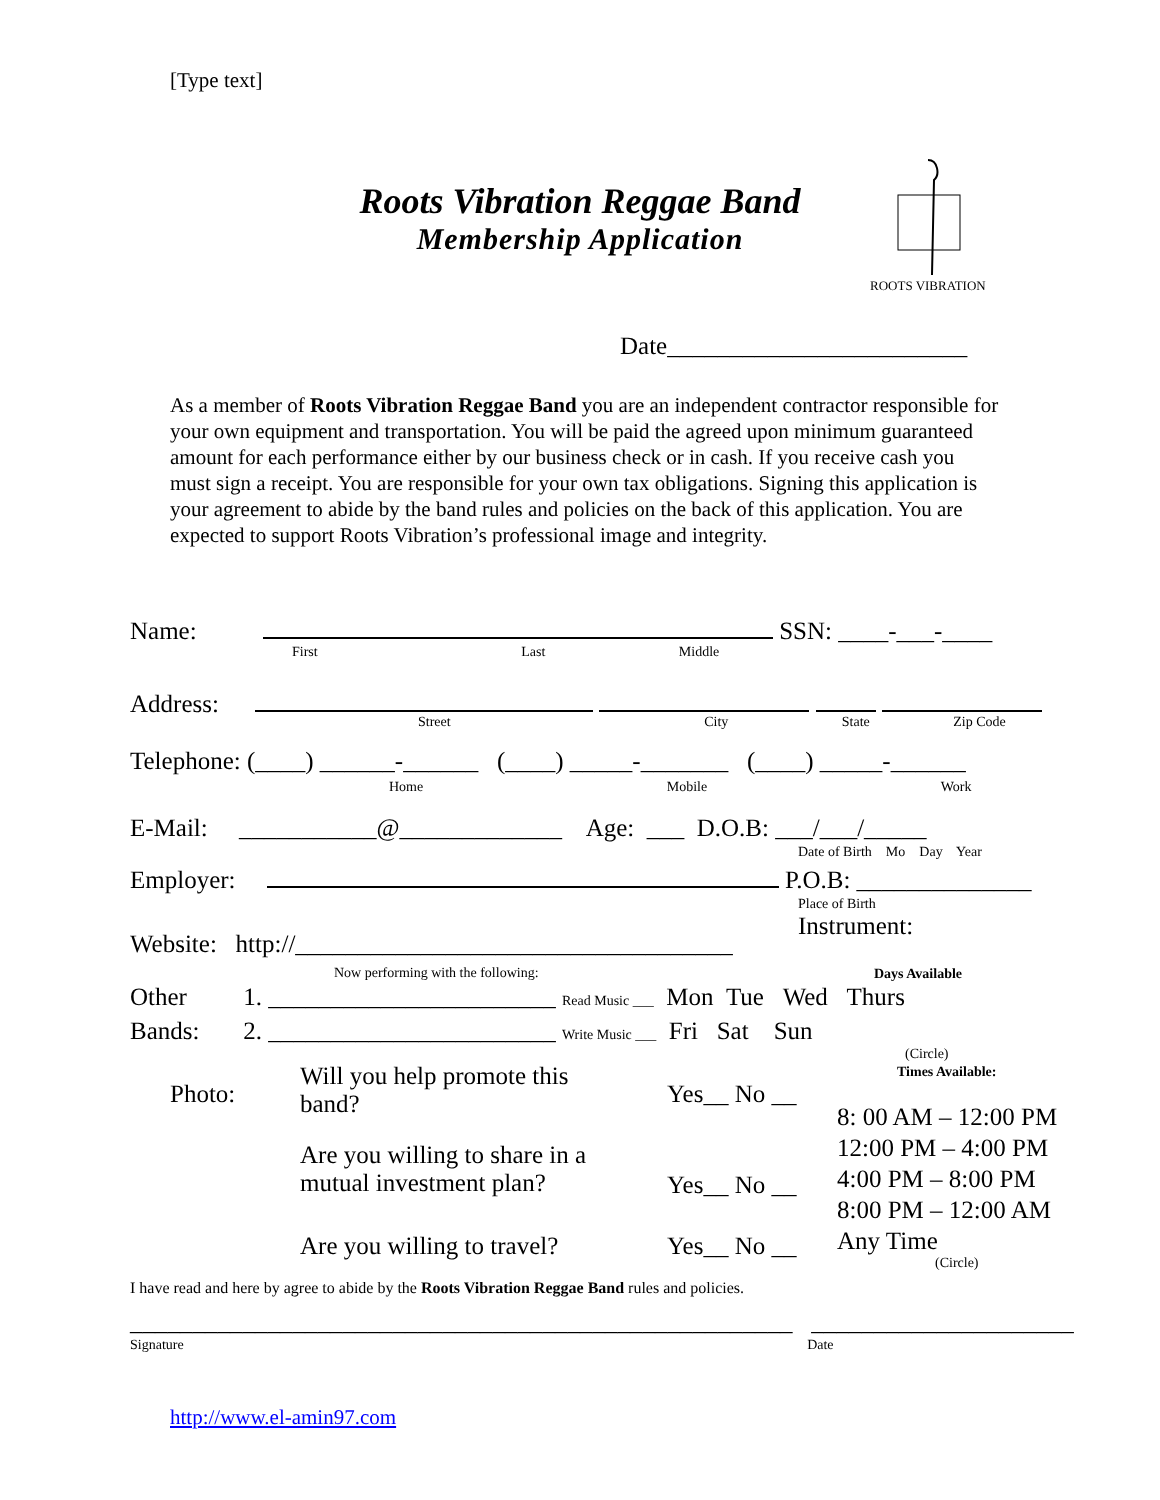[Type text]
Roots Vibration Reggae Band
Membership Application
ROOTS VIBRATION
Date________________________
As a member of Roots Vibration Reggae Band you are an independent contractor responsible for your own equipment and transportation. You will be paid the agreed upon minimum guaranteed amount for each performance either by our business check or in cash. If you receive cash you must sign a receipt. You are responsible for your own tax obligations. Signing this application is your agreement to abide by the band rules and policies on the back of this application. You are expected to support Roots Vibration’s professional image and integrity.
Name: SSN: ____-___-____
First Last Middle
Address:
Street City State Zip Code
Telephone: (____) ______-______ (____) _____-_______ (____) _____-______
Home Mobile Work
E-Mail: ___________@_____________ Age: ___ D.O.B: ___/___/_____
Date of Birth Mo Day Year
Employer: P.O.B: ______________
Place of Birth
Instrument:
Website: http://___________________________________
Now performing with the following:
Days Available
Other 1. _______________________ Read Music ___ Mon Tue Wed Thurs
Bands: 2. _______________________ Write Music ___ Fri Sat Sun
(Circle)
Times Available:
Photo:
Will you help promote this band?
Yes__ No __
8: 00 AM – 12:00 PM
12:00 PM – 4:00 PM
4:00 PM – 8:00 PM
8:00 PM – 12:00 AM
Any Time
Are you willing to share in a mutual investment plan?
Yes__ No __
Are you willing to travel? Yes__ No __
(Circle)
I have read and here by agree to abide by the Roots Vibration Reggae Band rules and policies.
_____________________________________________________ _____________________
Signature Date
http://www.el-amin97.com